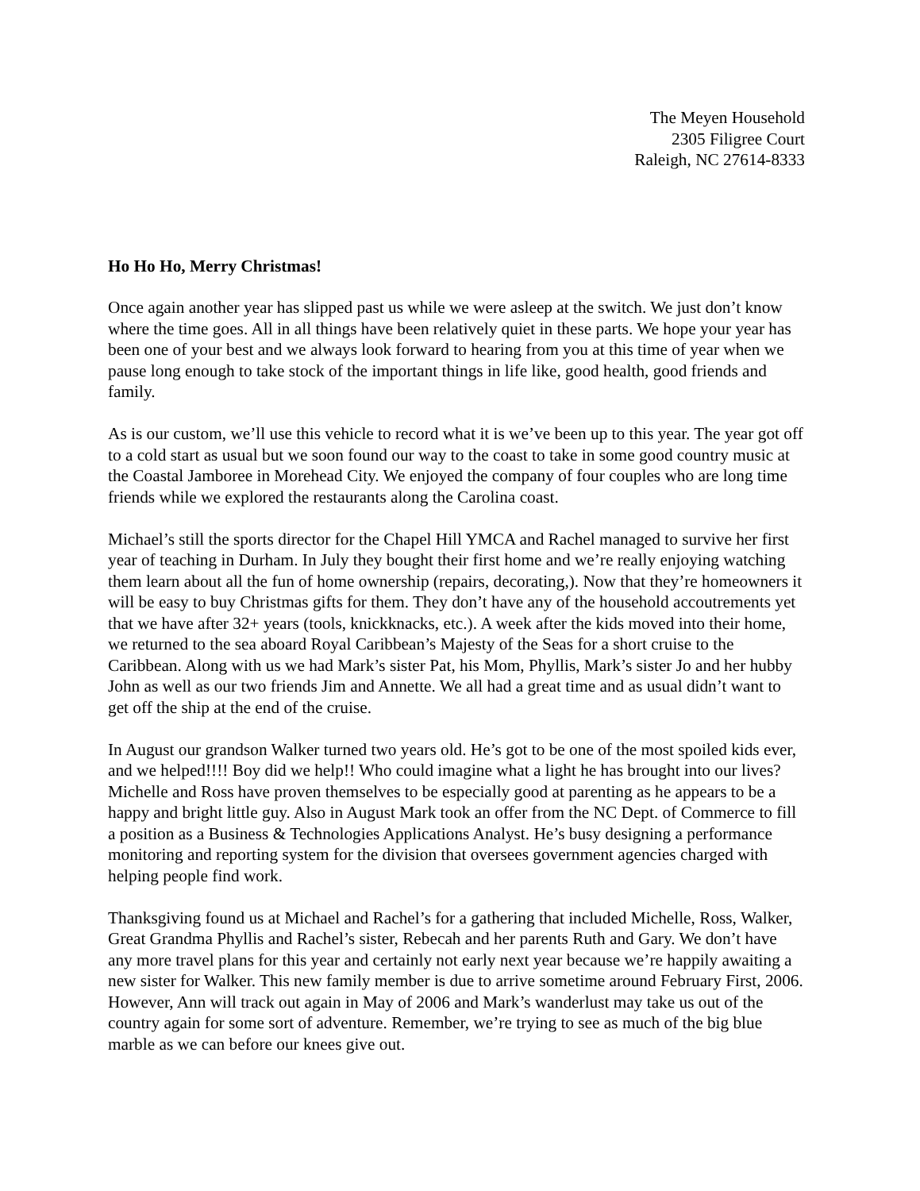The Meyen Household
2305 Filigree Court
Raleigh, NC 27614-8333
Ho Ho Ho, Merry Christmas!
Once again another year has slipped past us while we were asleep at the switch. We just don’t know where the time goes. All in all things have been relatively quiet in these parts. We hope your year has been one of your best and we always look forward to hearing from you at this time of year when we pause long enough to take stock of the important things in life like, good health, good friends and family.
As is our custom, we’ll use this vehicle to record what it is we’ve been up to this year. The year got off to a cold start as usual but we soon found our way to the coast to take in some good country music at the Coastal Jamboree in Morehead City. We enjoyed the company of four couples who are long time friends while we explored the restaurants along the Carolina coast.
Michael’s still the sports director for the Chapel Hill YMCA and Rachel managed to survive her first year of teaching in Durham. In July they bought their first home and we’re really enjoying watching them learn about all the fun of home ownership (repairs, decorating,). Now that they’re homeowners it will be easy to buy Christmas gifts for them. They don’t have any of the household accoutrements yet that we have after 32+ years (tools, knickknacks, etc.). A week after the kids moved into their home, we returned to the sea aboard Royal Caribbean’s Majesty of the Seas for a short cruise to the Caribbean. Along with us we had Mark’s sister Pat, his Mom, Phyllis, Mark’s sister Jo and her hubby John as well as our two friends Jim and Annette. We all had a great time and as usual didn’t want to get off the ship at the end of the cruise.
In August our grandson Walker turned two years old. He’s got to be one of the most spoiled kids ever, and we helped!!!! Boy did we help!! Who could imagine what a light he has brought into our lives? Michelle and Ross have proven themselves to be especially good at parenting as he appears to be a happy and bright little guy. Also in August Mark took an offer from the NC Dept. of Commerce to fill a position as a Business & Technologies Applications Analyst. He’s busy designing a performance monitoring and reporting system for the division that oversees government agencies charged with helping people find work.
Thanksgiving found us at Michael and Rachel’s for a gathering that included Michelle, Ross, Walker, Great Grandma Phyllis and Rachel’s sister, Rebecah and her parents Ruth and Gary. We don’t have any more travel plans for this year and certainly not early next year because we’re happily awaiting a new sister for Walker. This new family member is due to arrive sometime around February First, 2006. However, Ann will track out again in May of 2006 and Mark’s wanderlust may take us out of the country again for some sort of adventure. Remember, we’re trying to see as much of the big blue marble as we can before our knees give out.